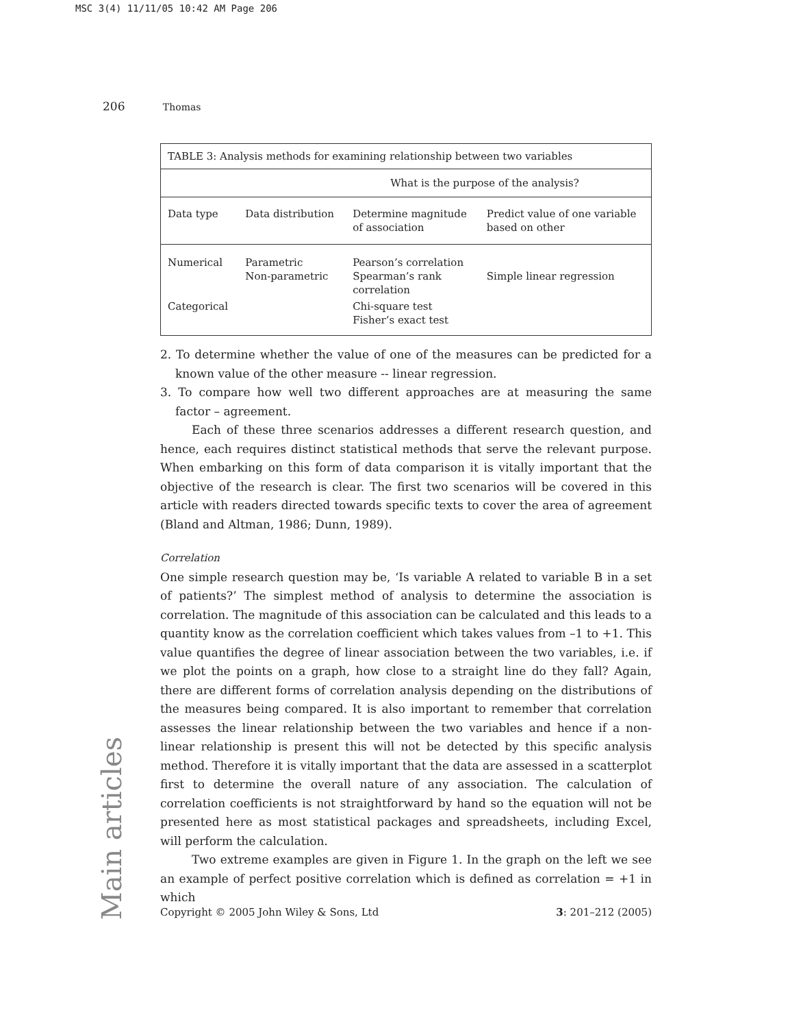MSC 3(4) 11/11/05 10:42 AM Page 206
206 Thomas
| TABLE 3: Analysis methods for examining relationship between two variables | | | |
| --- | --- | --- | --- |
| | | What is the purpose of the analysis? | |
| Data type | Data distribution | Determine magnitude of association | Predict value of one variable based on other |
| Numerical | Parametric Non-parametric | Pearson’s correlation Spearman’s rank correlation | Simple linear regression |
| Categorical | | Chi-square test Fisher’s exact test | |
2. To determine whether the value of one of the measures can be predicted for a known value of the other measure -- linear regression.
3. To compare how well two different approaches are at measuring the same factor – agreement.
Each of these three scenarios addresses a different research question, and hence, each requires distinct statistical methods that serve the relevant purpose. When embarking on this form of data comparison it is vitally important that the objective of the research is clear. The first two scenarios will be covered in this article with readers directed towards specific texts to cover the area of agreement (Bland and Altman, 1986; Dunn, 1989).
Correlation
One simple research question may be, ‘Is variable A related to variable B in a set of patients?’ The simplest method of analysis to determine the association is correlation. The magnitude of this association can be calculated and this leads to a quantity know as the correlation coefficient which takes values from –1 to +1. This value quantifies the degree of linear association between the two variables, i.e. if we plot the points on a graph, how close to a straight line do they fall? Again, there are different forms of correlation analysis depending on the distributions of the measures being compared. It is also important to remember that correlation assesses the linear relationship between the two variables and hence if a non-linear relationship is present this will not be detected by this specific analysis method. Therefore it is vitally important that the data are assessed in a scatterplot first to determine the overall nature of any association. The calculation of correlation coefficients is not straightforward by hand so the equation will not be presented here as most statistical packages and spreadsheets, including Excel, will perform the calculation.
Two extreme examples are given in Figure 1. In the graph on the left we see an example of perfect positive correlation which is defined as correlation = +1 in which
Main articles
Copyright © 2005 John Wiley & Sons, Ltd 3: 201–212 (2005)